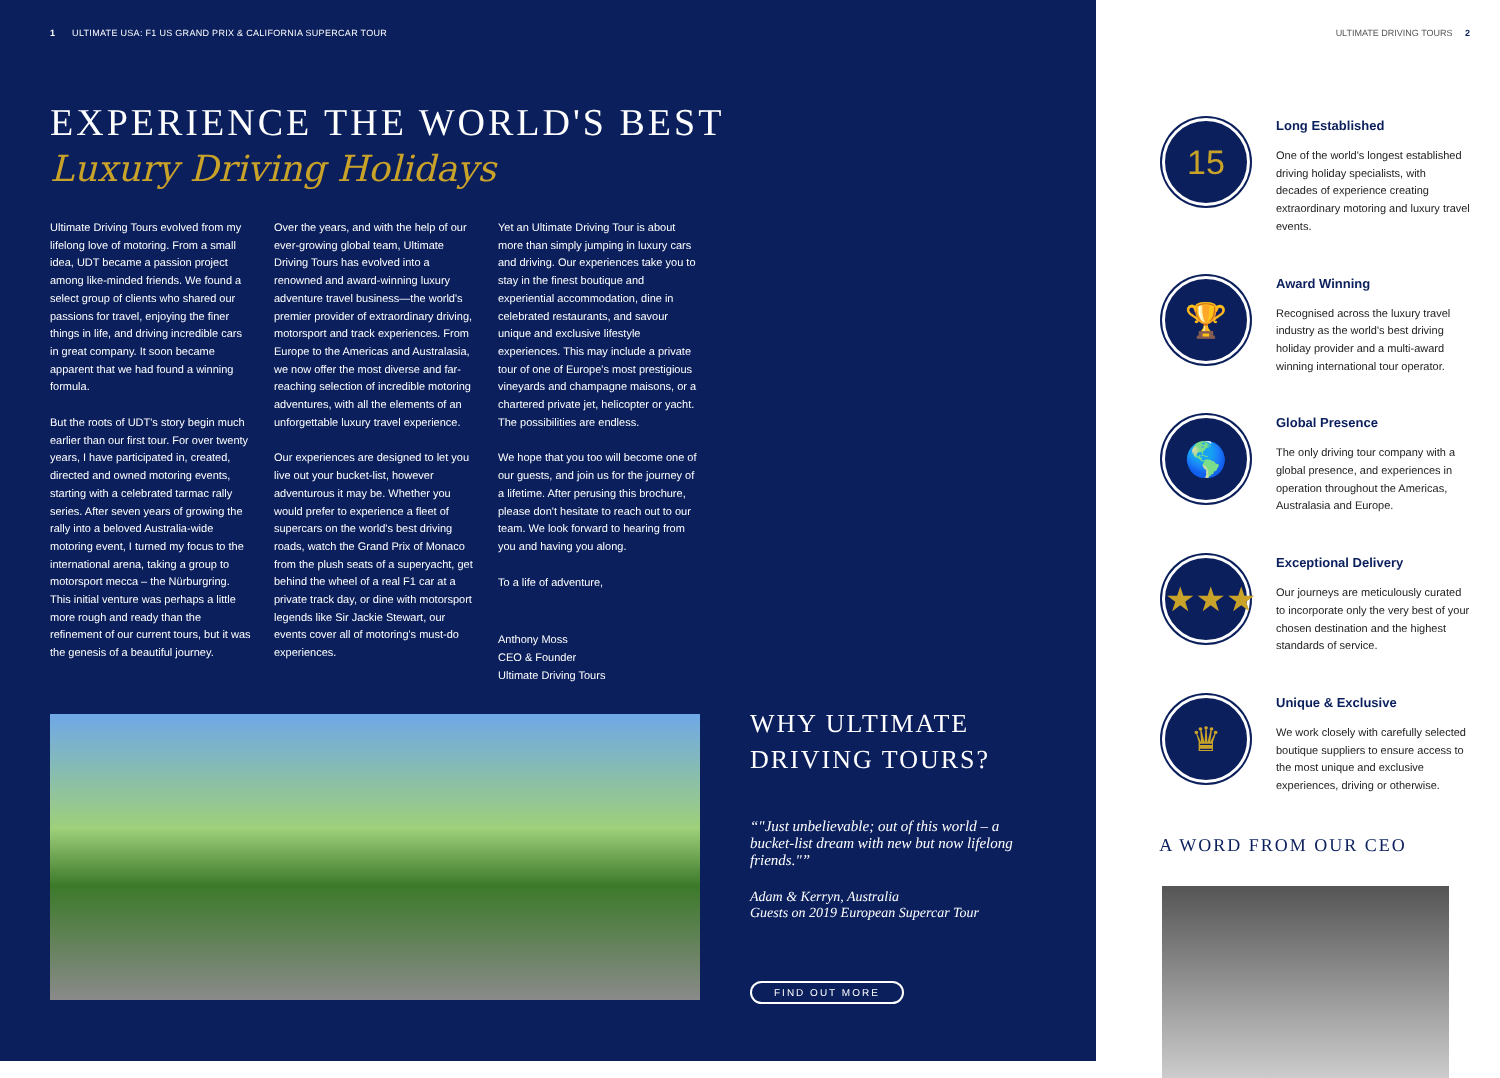1 ULTIMATE USA: F1 US GRAND PRIX & CALIFORNIA SUPERCAR TOUR
EXPERIENCE THE WORLD'S BEST
Luxury Driving Holidays
Ultimate Driving Tours evolved from my lifelong love of motoring. From a small idea, UDT became a passion project among like-minded friends. We found a select group of clients who shared our passions for travel, enjoying the finer things in life, and driving incredible cars in great company. It soon became apparent that we had found a winning formula.
But the roots of UDT's story begin much earlier than our first tour. For over twenty years, I have participated in, created, directed and owned motoring events, starting with a celebrated tarmac rally series. After seven years of growing the rally into a beloved Australia-wide motoring event, I turned my focus to the international arena, taking a group to motorsport mecca – the Nürburgring. This initial venture was perhaps a little more rough and ready than the refinement of our current tours, but it was the genesis of a beautiful journey.
Over the years, and with the help of our ever-growing global team, Ultimate Driving Tours has evolved into a renowned and award-winning luxury adventure travel business—the world's premier provider of extraordinary driving, motorsport and track experiences. From Europe to the Americas and Australasia, we now offer the most diverse and far-reaching selection of incredible motoring adventures, with all the elements of an unforgettable luxury travel experience.
Our experiences are designed to let you live out your bucket-list, however adventurous it may be. Whether you would prefer to experience a fleet of supercars on the world's best driving roads, watch the Grand Prix of Monaco from the plush seats of a superyacht, get behind the wheel of a real F1 car at a private track day, or dine with motorsport legends like Sir Jackie Stewart, our events cover all of motoring's must-do experiences.
Yet an Ultimate Driving Tour is about more than simply jumping in luxury cars and driving. Our experiences take you to stay in the finest boutique and experiential accommodation, dine in celebrated restaurants, and savour unique and exclusive lifestyle experiences. This may include a private tour of one of Europe's most prestigious vineyards and champagne maisons, or a chartered private jet, helicopter or yacht. The possibilities are endless.
We hope that you too will become one of our guests, and join us for the journey of a lifetime. After perusing this brochure, please don't hesitate to reach out to our team. We look forward to hearing from you and having you along.
To a life of adventure,
Anthony Moss
CEO & Founder
Ultimate Driving Tours
WHY ULTIMATE DRIVING TOURS?
"Just unbelievable; out of this world – a bucket-list dream with new but now lifelong friends."
Adam & Kerryn, Australia
Guests on 2019 European Supercar Tour
FIND OUT MORE
ULTIMATE DRIVING TOURS 2
15
Long Established
One of the world's longest established driving holiday specialists, with decades of experience creating extraordinary motoring and luxury travel events.
🏆
Award Winning
Recognised across the luxury travel industry as the world's best driving holiday provider and a multi-award winning international tour operator.
🌎
Global Presence
The only driving tour company with a global presence, and experiences in operation throughout the Americas, Australasia and Europe.
★★★
Exceptional Delivery
Our journeys are meticulously curated to incorporate only the very best of your chosen destination and the highest standards of service.
♛
Unique & Exclusive
We work closely with carefully selected boutique suppliers to ensure access to the most unique and exclusive experiences, driving or otherwise.
A WORD FROM OUR CEO